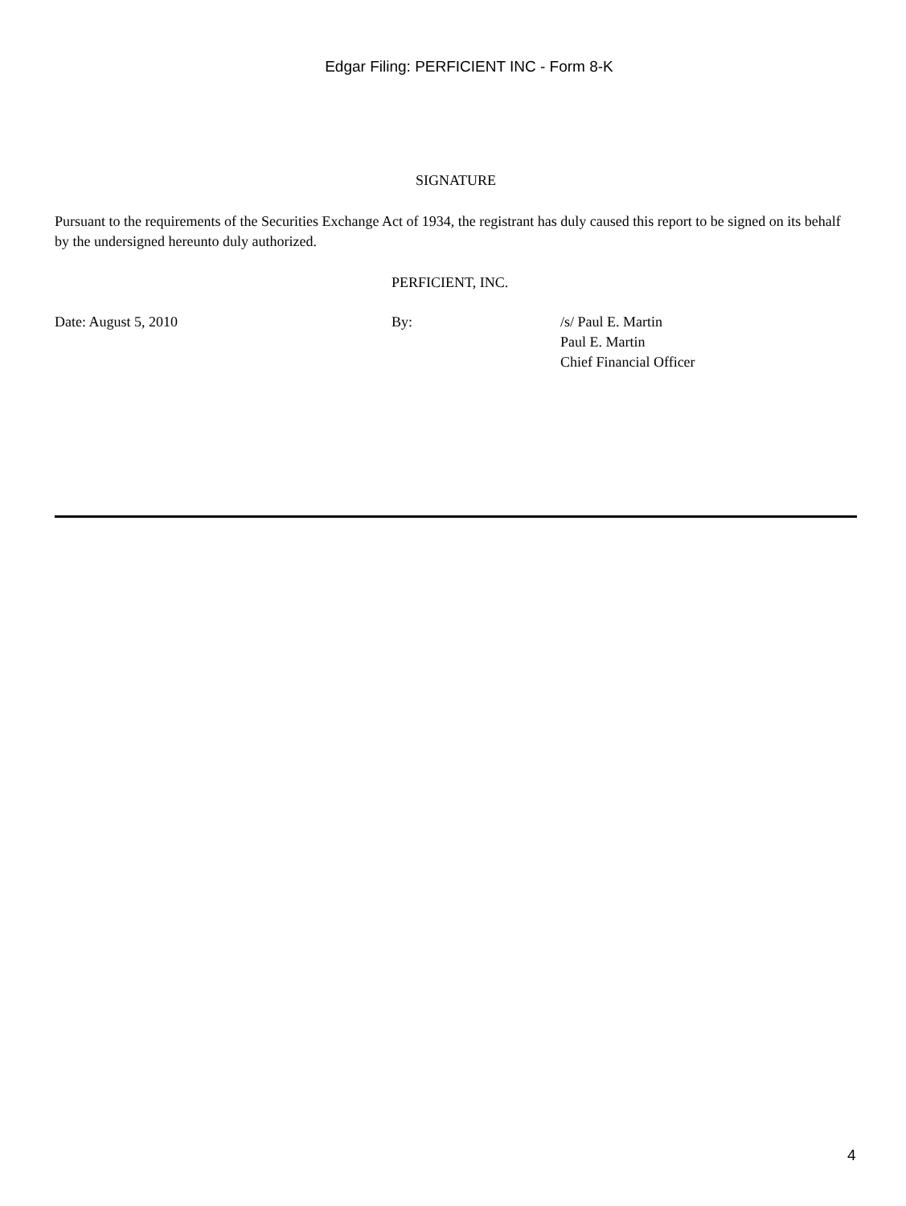Edgar Filing: PERFICIENT INC - Form 8-K
SIGNATURE
Pursuant to the requirements of the Securities Exchange Act of 1934, the registrant has duly caused this report to be signed on its behalf by the undersigned hereunto duly authorized.
PERFICIENT, INC.
| Date: August 5, 2010 | By: | /s/ Paul E. Martin Paul E. Martin Chief Financial Officer |
4